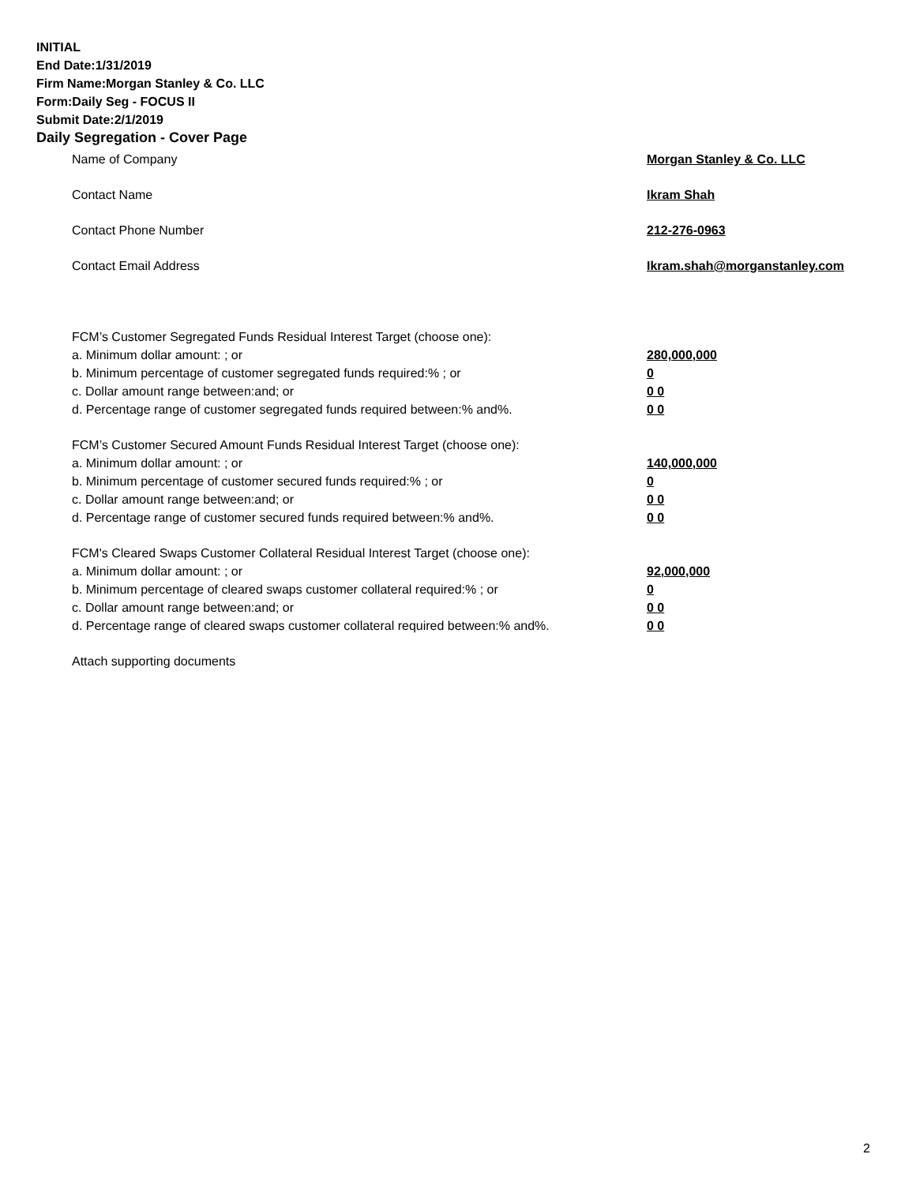INITIAL
End Date:1/31/2019
Firm Name:Morgan Stanley & Co. LLC
Form:Daily Seg - FOCUS II
Submit Date:2/1/2019
Daily Segregation - Cover Page
Name of Company Morgan Stanley & Co. LLC
Contact Name Ikram Shah
Contact Phone Number 212-276-0963
Contact Email Address Ikram.shah@morganstanley.com
FCM’s Customer Segregated Funds Residual Interest Target (choose one):
a. Minimum dollar amount: ; or 280,000,000
b. Minimum percentage of customer segregated funds required:% ; or 0
c. Dollar amount range between:and; or 0 0
d. Percentage range of customer segregated funds required between:% and%. 0 0
FCM’s Customer Secured Amount Funds Residual Interest Target (choose one):
a. Minimum dollar amount: ; or 140,000,000
b. Minimum percentage of customer secured funds required:% ; or 0
c. Dollar amount range between:and; or 0 0
d. Percentage range of customer secured funds required between:% and%. 0 0
FCM's Cleared Swaps Customer Collateral Residual Interest Target (choose one):
a. Minimum dollar amount: ; or 92,000,000
b. Minimum percentage of cleared swaps customer collateral required:% ; or 0
c. Dollar amount range between:and; or 0 0
d. Percentage range of cleared swaps customer collateral required between:% and%. 0 0
Attach supporting documents
2